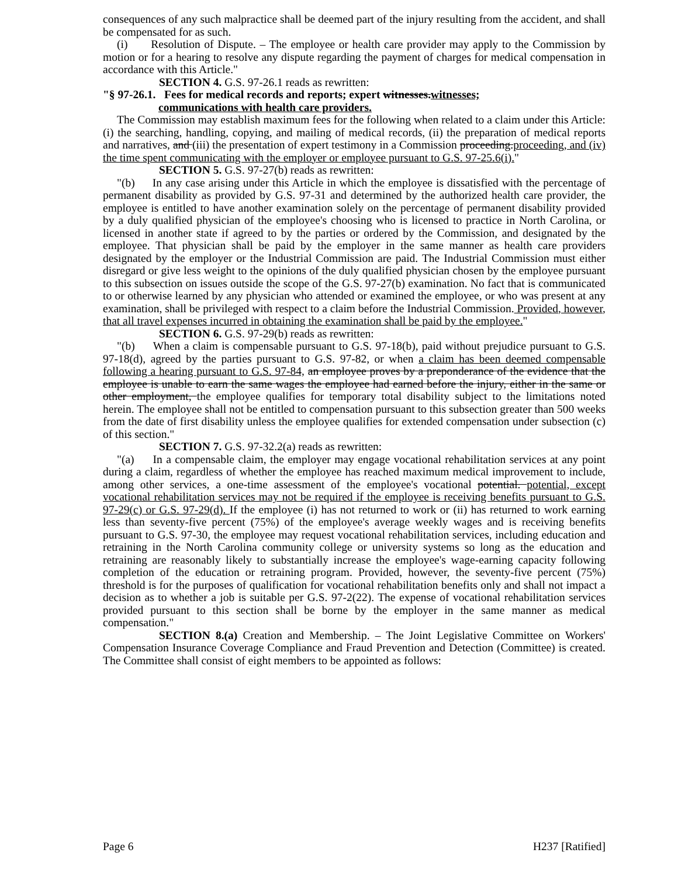consequences of any such malpractice shall be deemed part of the injury resulting from the accident, and shall be compensated for as such.
(i) Resolution of Dispute. – The employee or health care provider may apply to the Commission by motion or for a hearing to resolve any dispute regarding the payment of charges for medical compensation in accordance with this Article."
SECTION 4. G.S. 97-26.1 reads as rewritten:
"§ 97-26.1. Fees for medical records and reports; expert witnesses.witnesses;
communications with health care providers.
The Commission may establish maximum fees for the following when related to a claim under this Article: (i) the searching, handling, copying, and mailing of medical records, (ii) the preparation of medical reports and narratives, and (iii) the presentation of expert testimony in a Commission proceeding.proceeding, and (iv) the time spent communicating with the employer or employee pursuant to G.S. 97-25.6(i)."
SECTION 5. G.S. 97-27(b) reads as rewritten:
"(b) In any case arising under this Article in which the employee is dissatisfied with the percentage of permanent disability as provided by G.S. 97-31 and determined by the authorized health care provider, the employee is entitled to have another examination solely on the percentage of permanent disability provided by a duly qualified physician of the employee's choosing who is licensed to practice in North Carolina, or licensed in another state if agreed to by the parties or ordered by the Commission, and designated by the employee. That physician shall be paid by the employer in the same manner as health care providers designated by the employer or the Industrial Commission are paid. The Industrial Commission must either disregard or give less weight to the opinions of the duly qualified physician chosen by the employee pursuant to this subsection on issues outside the scope of the G.S. 97-27(b) examination. No fact that is communicated to or otherwise learned by any physician who attended or examined the employee, or who was present at any examination, shall be privileged with respect to a claim before the Industrial Commission. Provided, however, that all travel expenses incurred in obtaining the examination shall be paid by the employee."
SECTION 6. G.S. 97-29(b) reads as rewritten:
"(b) When a claim is compensable pursuant to G.S. 97-18(b), paid without prejudice pursuant to G.S. 97-18(d), agreed by the parties pursuant to G.S. 97-82, or when a claim has been deemed compensable following a hearing pursuant to G.S. 97-84, an employee proves by a preponderance of the evidence that the employee is unable to earn the same wages the employee had earned before the injury, either in the same or other employment, the employee qualifies for temporary total disability subject to the limitations noted herein. The employee shall not be entitled to compensation pursuant to this subsection greater than 500 weeks from the date of first disability unless the employee qualifies for extended compensation under subsection (c) of this section."
SECTION 7. G.S. 97-32.2(a) reads as rewritten:
"(a) In a compensable claim, the employer may engage vocational rehabilitation services at any point during a claim, regardless of whether the employee has reached maximum medical improvement to include, among other services, a one-time assessment of the employee's vocational potential. potential, except vocational rehabilitation services may not be required if the employee is receiving benefits pursuant to G.S. 97-29(c) or G.S. 97-29(d). If the employee (i) has not returned to work or (ii) has returned to work earning less than seventy-five percent (75%) of the employee's average weekly wages and is receiving benefits pursuant to G.S. 97-30, the employee may request vocational rehabilitation services, including education and retraining in the North Carolina community college or university systems so long as the education and retraining are reasonably likely to substantially increase the employee's wage-earning capacity following completion of the education or retraining program. Provided, however, the seventy-five percent (75%) threshold is for the purposes of qualification for vocational rehabilitation benefits only and shall not impact a decision as to whether a job is suitable per G.S. 97-2(22). The expense of vocational rehabilitation services provided pursuant to this section shall be borne by the employer in the same manner as medical compensation."
SECTION 8.(a) Creation and Membership. – The Joint Legislative Committee on Workers' Compensation Insurance Coverage Compliance and Fraud Prevention and Detection (Committee) is created. The Committee shall consist of eight members to be appointed as follows:
Page 6 H237 [Ratified]